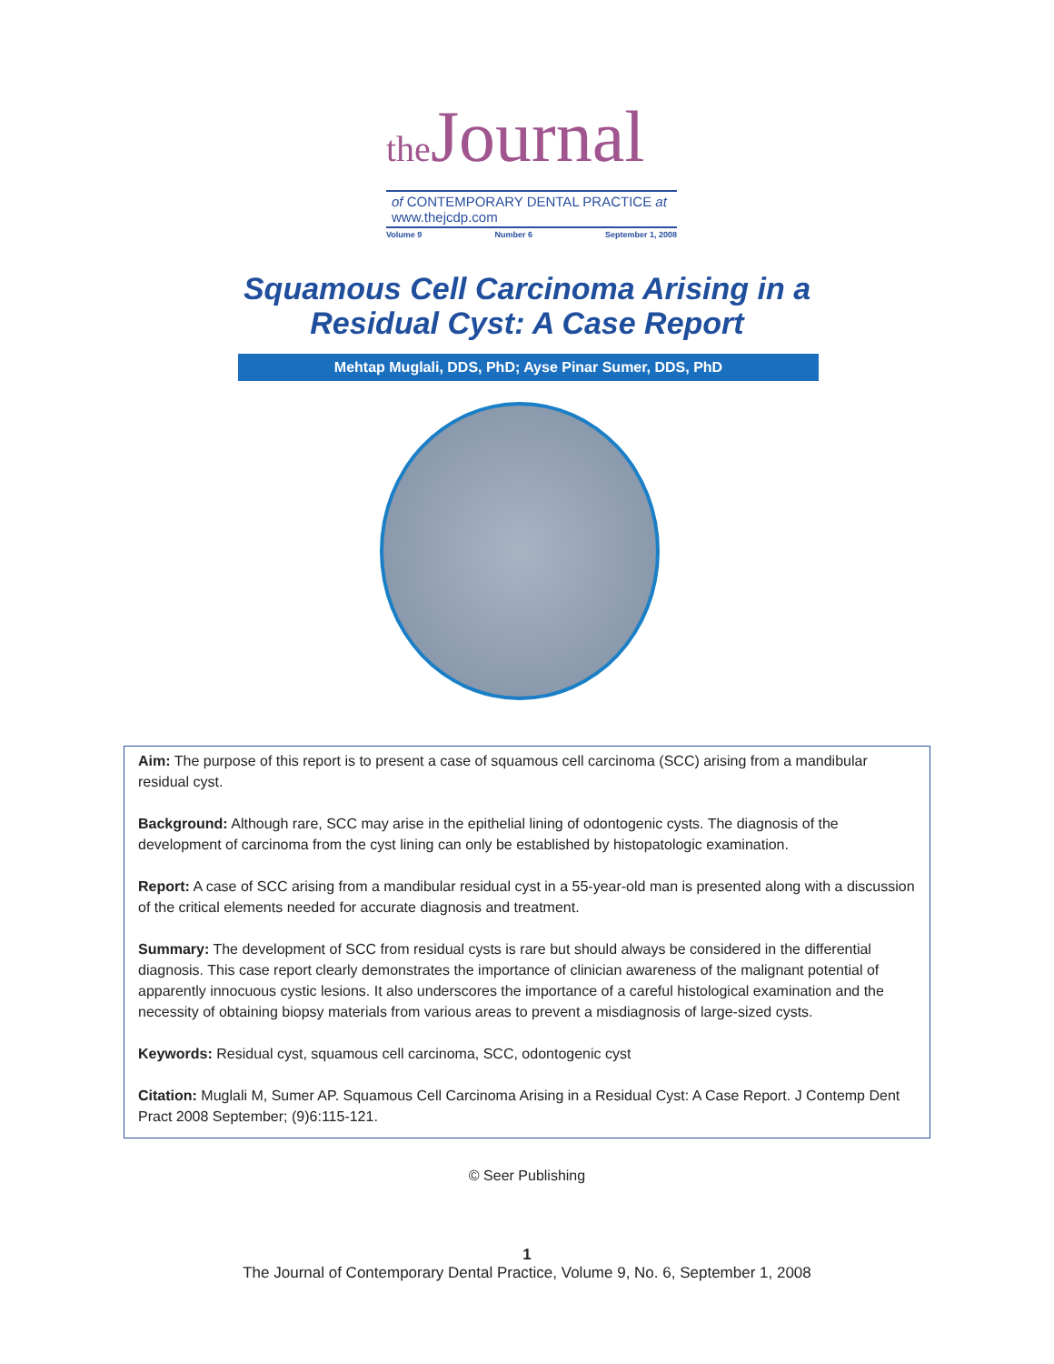the Journal
of CONTEMPORARY DENTAL PRACTICE at www.thejcdp.com
Volume 9 Number 6 September 1, 2008
Squamous Cell Carcinoma Arising in a
Residual Cyst: A Case Report
Mehtap Muglali, DDS, PhD; Ayse Pinar Sumer, DDS, PhD
Aim: The purpose of this report is to present a case of squamous cell carcinoma (SCC) arising from a mandibular residual cyst.
Background: Although rare, SCC may arise in the epithelial lining of odontogenic cysts. The diagnosis of the development of carcinoma from the cyst lining can only be established by histopatologic examination.
Report: A case of SCC arising from a mandibular residual cyst in a 55-year-old man is presented along with a discussion of the critical elements needed for accurate diagnosis and treatment.
Summary: The development of SCC from residual cysts is rare but should always be considered in the differential diagnosis. This case report clearly demonstrates the importance of clinician awareness of the malignant potential of apparently innocuous cystic lesions. It also underscores the importance of a careful histological examination and the necessity of obtaining biopsy materials from various areas to prevent a misdiagnosis of large-sized cysts.
Keywords: Residual cyst, squamous cell carcinoma, SCC, odontogenic cyst
Citation: Muglali M, Sumer AP. Squamous Cell Carcinoma Arising in a Residual Cyst: A Case Report. J Contemp Dent Pract 2008 September; (9)6:115-121.
© Seer Publishing
1
The Journal of Contemporary Dental Practice, Volume 9, No. 6, September 1, 2008